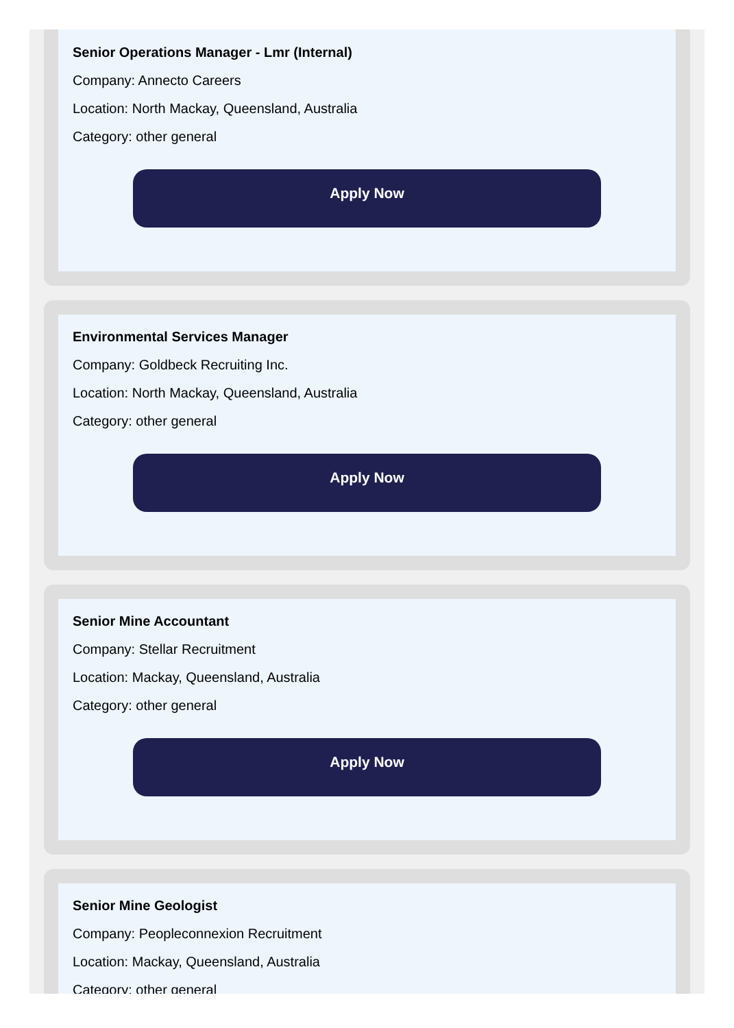Senior Operations Manager - Lmr (Internal)
Company: Annecto Careers
Location: North Mackay, Queensland, Australia
Category: other general
Apply Now
Environmental Services Manager
Company: Goldbeck Recruiting Inc.
Location: North Mackay, Queensland, Australia
Category: other general
Apply Now
Senior Mine Accountant
Company: Stellar Recruitment
Location: Mackay, Queensland, Australia
Category: other general
Apply Now
Senior Mine Geologist
Company: Peopleconnexion Recruitment
Location: Mackay, Queensland, Australia
Category: other general